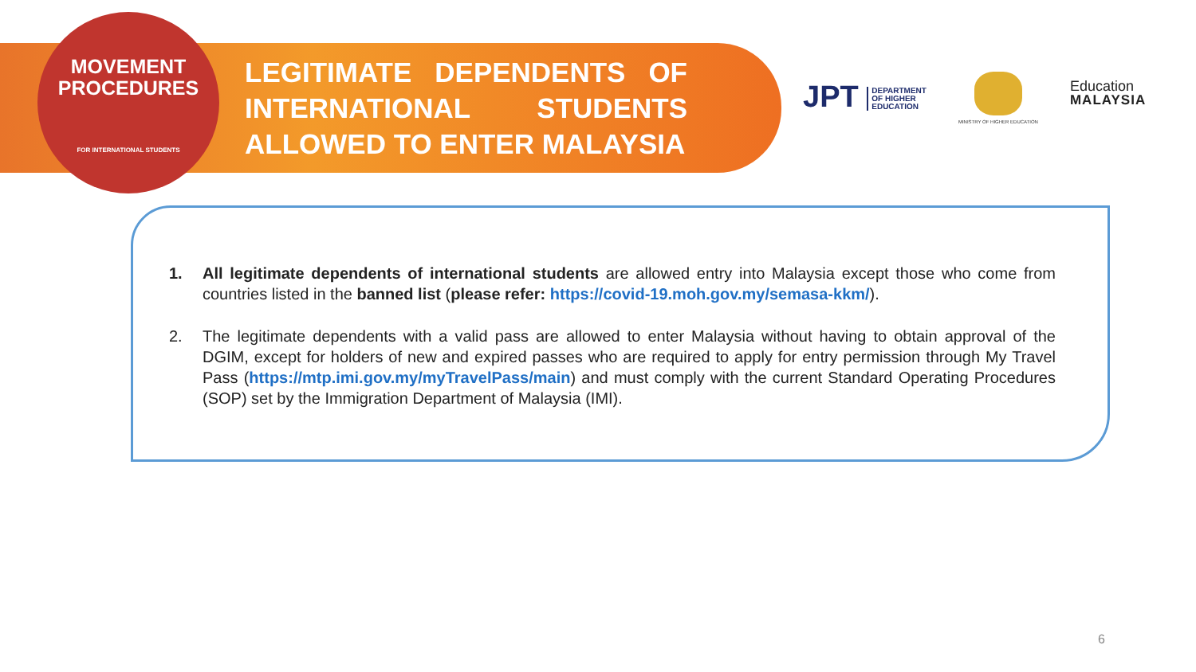MOVEMENT
PROCEDURES
FOR INTERNATIONAL STUDENTS
LEGITIMATE DEPENDENTS OF INTERNATIONAL STUDENTS ALLOWED TO ENTER MALAYSIA
JPT DEPARTMENT
OF HIGHER
EDUCATION
MINISTRY OF HIGHER EDUCATION
Education
MALAYSIA
1. All legitimate dependents of international students are allowed entry into Malaysia except those who come from countries listed in the banned list (please refer: https://covid-19.moh.gov.my/semasa-kkm/).
2. The legitimate dependents with a valid pass are allowed to enter Malaysia without having to obtain approval of the DGIM, except for holders of new and expired passes who are required to apply for entry permission through My Travel Pass (https://mtp.imi.gov.my/myTravelPass/main) and must comply with the current Standard Operating Procedures (SOP) set by the Immigration Department of Malaysia (IMI).
6